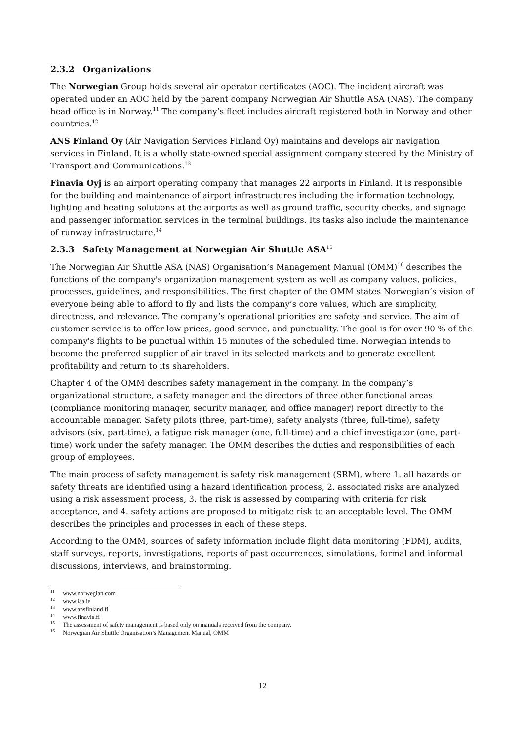2.3.2 Organizations
The Norwegian Group holds several air operator certificates (AOC). The incident aircraft was operated under an AOC held by the parent company Norwegian Air Shuttle ASA (NAS). The company head office is in Norway.<sup>11</sup> The company’s fleet includes aircraft registered both in Norway and other countries.<sup>12</sup>
ANS Finland Oy (Air Navigation Services Finland Oy) maintains and develops air navigation services in Finland. It is a wholly state-owned special assignment company steered by the Ministry of Transport and Communications.<sup>13</sup>
Finavia Oyj is an airport operating company that manages 22 airports in Finland. It is responsible for the building and maintenance of airport infrastructures including the information technology, lighting and heating solutions at the airports as well as ground traffic, security checks, and signage and passenger information services in the terminal buildings. Its tasks also include the maintenance of runway infrastructure.<sup>14</sup>
2.3.3 Safety Management at Norwegian Air Shuttle ASA<sup>15</sup>
The Norwegian Air Shuttle ASA (NAS) Organisation’s Management Manual (OMM)<sup>16</sup> describes the functions of the company's organization management system as well as company values, policies, processes, guidelines, and responsibilities. The first chapter of the OMM states Norwegian’s vision of everyone being able to afford to fly and lists the company’s core values, which are simplicity, directness, and relevance. The company’s operational priorities are safety and service. The aim of customer service is to offer low prices, good service, and punctuality. The goal is for over 90 % of the company's flights to be punctual within 15 minutes of the scheduled time. Norwegian intends to become the preferred supplier of air travel in its selected markets and to generate excellent profitability and return to its shareholders.
Chapter 4 of the OMM describes safety management in the company. In the company’s organizational structure, a safety manager and the directors of three other functional areas (compliance monitoring manager, security manager, and office manager) report directly to the accountable manager. Safety pilots (three, part-time), safety analysts (three, full-time), safety advisors (six, part-time), a fatigue risk manager (one, full-time) and a chief investigator (one, part-time) work under the safety manager. The OMM describes the duties and responsibilities of each group of employees.
The main process of safety management is safety risk management (SRM), where 1. all hazards or safety threats are identified using a hazard identification process, 2. associated risks are analyzed using a risk assessment process, 3. the risk is assessed by comparing with criteria for risk acceptance, and 4. safety actions are proposed to mitigate risk to an acceptable level. The OMM describes the principles and processes in each of these steps.
According to the OMM, sources of safety information include flight data monitoring (FDM), audits, staff surveys, reports, investigations, reports of past occurrences, simulations, formal and informal discussions, interviews, and brainstorming.
<sup>11</sup> www.norwegian.com
<sup>12</sup> www.iaa.ie
<sup>13</sup> www.ansfinland.fi
<sup>14</sup> www.finavia.fi
<sup>15</sup> The assessment of safety management is based only on manuals received from the company.
<sup>16</sup> Norwegian Air Shuttle Organisation’s Management Manual, OMM
12